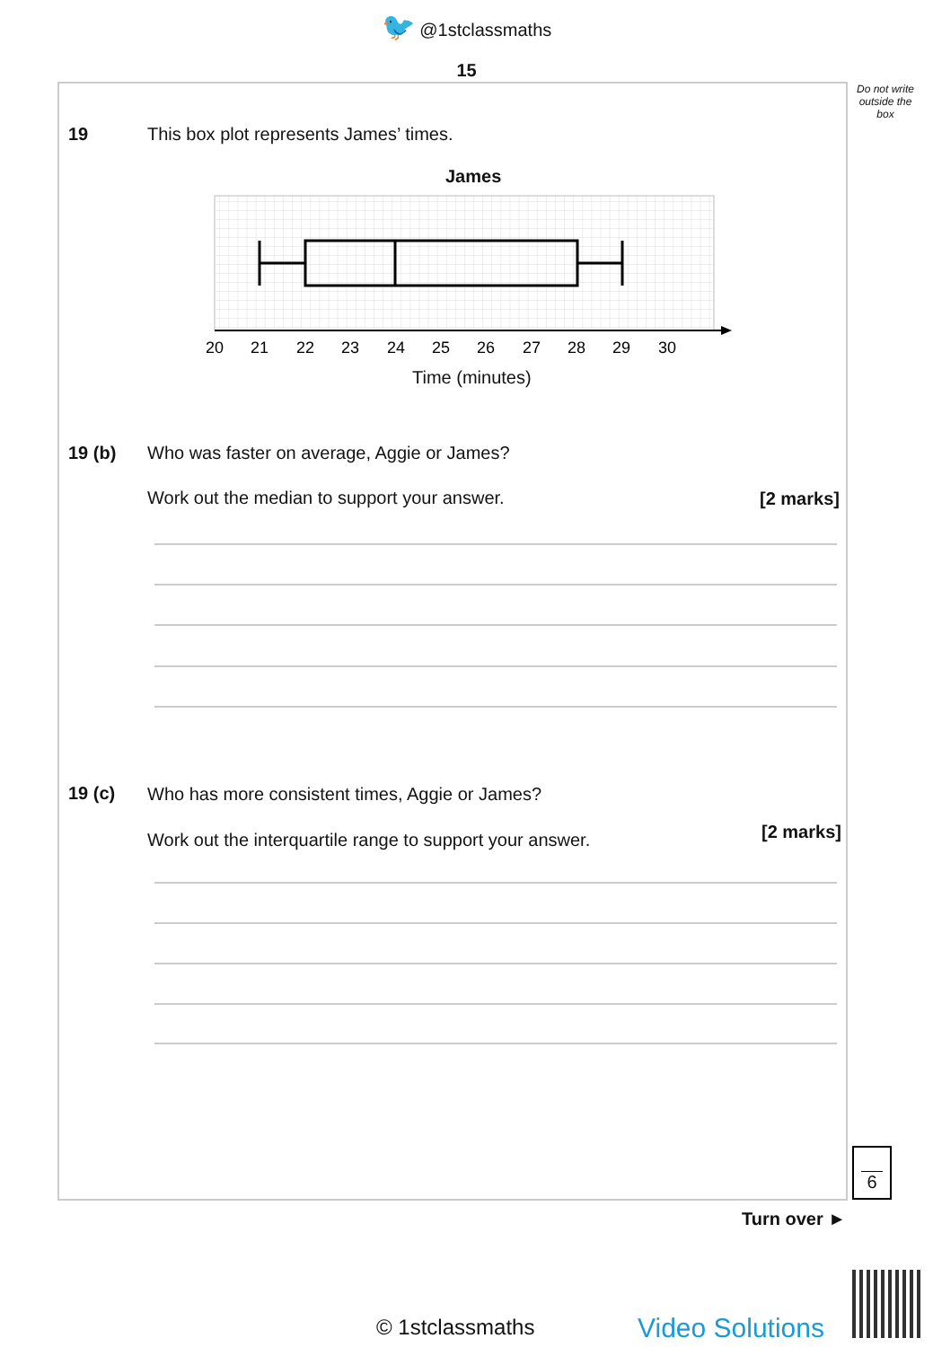🐦 @1stclassmaths
15
Do not write outside the box
19
This box plot represents James’ times.
James
20
21
22
23
24
25
26
27
28
29
30
Time (minutes)
19 (b)
Who was faster on average, Aggie or James?
Work out the median to support your answer.
[2 marks]
19 (c)
Who has more consistent times, Aggie or James?
Work out the interquartile range to support your answer.
[2 marks]
6
Turn over ►
© 1stclassmaths Video Solutions